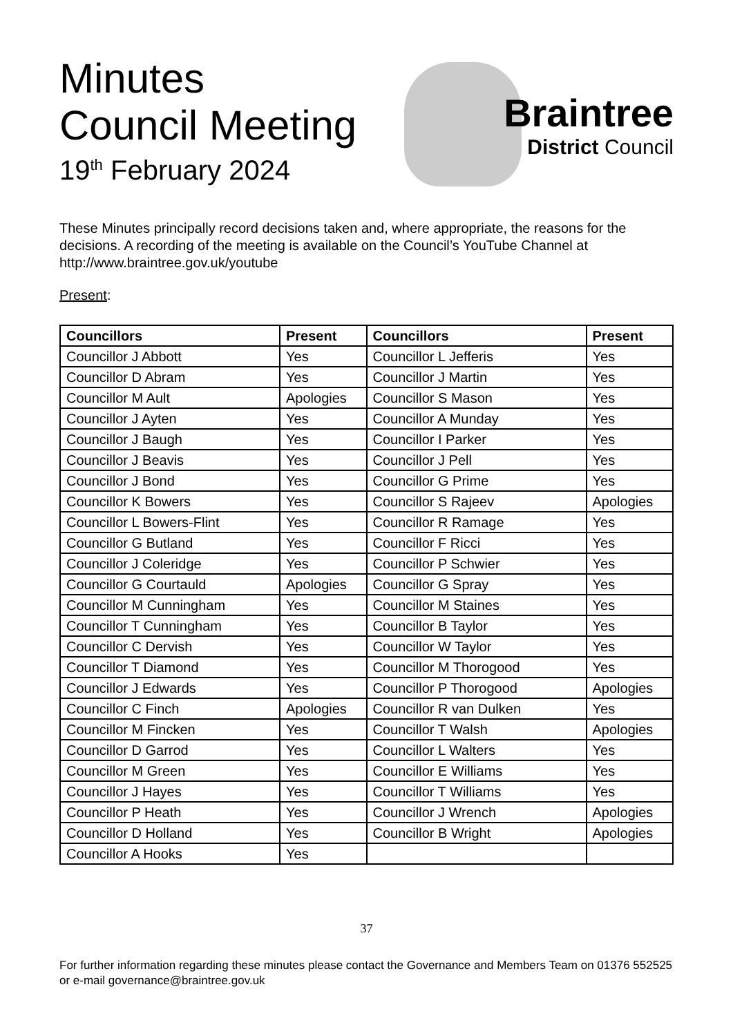Minutes
Council Meeting
19<sup>th</sup> February 2024
Braintree
District Council
These Minutes principally record decisions taken and, where appropriate, the reasons for the decisions. A recording of the meeting is available on the Council’s YouTube Channel at http://www.braintree.gov.uk/youtube
Present:
| Councillors | Present | Councillors | Present |
| --- | --- | --- | --- |
| Councillor J Abbott | Yes | Councillor L Jefferis | Yes |
| Councillor D Abram | Yes | Councillor J Martin | Yes |
| Councillor M Ault | Apologies | Councillor S Mason | Yes |
| Councillor J Ayten | Yes | Councillor A Munday | Yes |
| Councillor J Baugh | Yes | Councillor I Parker | Yes |
| Councillor J Beavis | Yes | Councillor J Pell | Yes |
| Councillor J Bond | Yes | Councillor G Prime | Yes |
| Councillor K Bowers | Yes | Councillor S Rajeev | Apologies |
| Councillor L Bowers-Flint | Yes | Councillor R Ramage | Yes |
| Councillor G Butland | Yes | Councillor F Ricci | Yes |
| Councillor J Coleridge | Yes | Councillor P Schwier | Yes |
| Councillor G Courtauld | Apologies | Councillor G Spray | Yes |
| Councillor M Cunningham | Yes | Councillor M Staines | Yes |
| Councillor T Cunningham | Yes | Councillor B Taylor | Yes |
| Councillor C Dervish | Yes | Councillor W Taylor | Yes |
| Councillor T Diamond | Yes | Councillor M Thorogood | Yes |
| Councillor J Edwards | Yes | Councillor P Thorogood | Apologies |
| Councillor C Finch | Apologies | Councillor R van Dulken | Yes |
| Councillor M Fincken | Yes | Councillor T Walsh | Apologies |
| Councillor D Garrod | Yes | Councillor L Walters | Yes |
| Councillor M Green | Yes | Councillor E Williams | Yes |
| Councillor J Hayes | Yes | Councillor T Williams | Yes |
| Councillor P Heath | Yes | Councillor J Wrench | Apologies |
| Councillor D Holland | Yes | Councillor B Wright | Apologies |
| Councillor A Hooks | Yes | | |
37
For further information regarding these minutes please contact the Governance and Members Team on 01376 552525 or e-mail governance@braintree.gov.uk